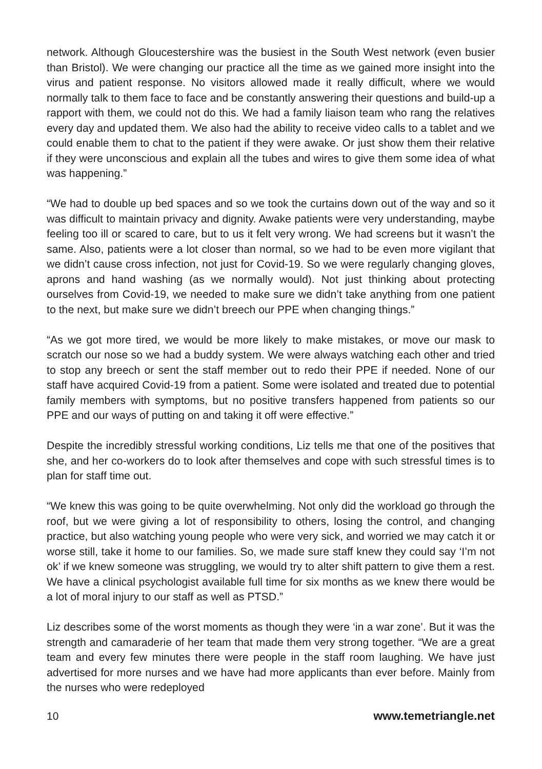network. Although Gloucestershire was the busiest in the South West network (even busier than Bristol). We were changing our practice all the time as we gained more insight into the virus and patient response. No visitors allowed made it really difficult, where we would normally talk to them face to face and be constantly answering their questions and build-up a rapport with them, we could not do this. We had a family liaison team who rang the relatives every day and updated them. We also had the ability to receive video calls to a tablet and we could enable them to chat to the patient if they were awake. Or just show them their relative if they were unconscious and explain all the tubes and wires to give them some idea of what was happening.”
“We had to double up bed spaces and so we took the curtains down out of the way and so it was difficult to maintain privacy and dignity. Awake patients were very understanding, maybe feeling too ill or scared to care, but to us it felt very wrong. We had screens but it wasn’t the same. Also, patients were a lot closer than normal, so we had to be even more vigilant that we didn’t cause cross infection, not just for Covid-19. So we were regularly changing gloves, aprons and hand washing (as we normally would). Not just thinking about protecting ourselves from Covid-19, we needed to make sure we didn’t take anything from one patient to the next, but make sure we didn’t breech our PPE when changing things.”
“As we got more tired, we would be more likely to make mistakes, or move our mask to scratch our nose so we had a buddy system. We were always watching each other and tried to stop any breech or sent the staff member out to redo their PPE if needed. None of our staff have acquired Covid-19 from a patient. Some were isolated and treated due to potential family members with symptoms, but no positive transfers happened from patients so our PPE and our ways of putting on and taking it off were effective.”
Despite the incredibly stressful working conditions, Liz tells me that one of the positives that she, and her co-workers do to look after themselves and cope with such stressful times is to plan for staff time out.
“We knew this was going to be quite overwhelming. Not only did the workload go through the roof, but we were giving a lot of responsibility to others, losing the control, and changing practice, but also watching young people who were very sick, and worried we may catch it or worse still, take it home to our families. So, we made sure staff knew they could say ‘I’m not ok’ if we knew someone was struggling, we would try to alter shift pattern to give them a rest. We have a clinical psychologist available full time for six months as we knew there would be a lot of moral injury to our staff as well as PTSD.”
Liz describes some of the worst moments as though they were ‘in a war zone’. But it was the strength and camaraderie of her team that made them very strong together. “We are a great team and every few minutes there were people in the staff room laughing. We have just advertised for more nurses and we have had more applicants than ever before. Mainly from the nurses who were redeployed
10 www.temetriangle.net